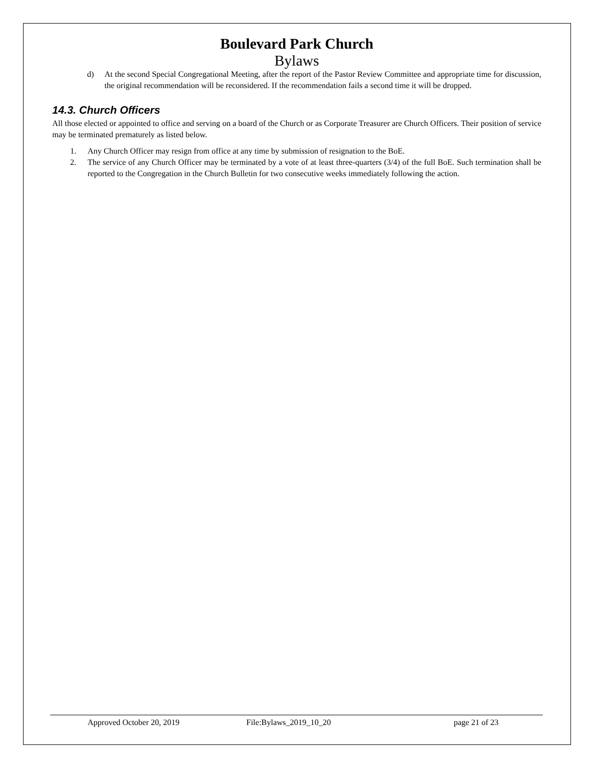Boulevard Park Church
Bylaws
d) At the second Special Congregational Meeting, after the report of the Pastor Review Committee and appropriate time for discussion, the original recommendation will be reconsidered. If the recommendation fails a second time it will be dropped.
14.3. Church Officers
All those elected or appointed to office and serving on a board of the Church or as Corporate Treasurer are Church Officers. Their position of service may be terminated prematurely as listed below.
1. Any Church Officer may resign from office at any time by submission of resignation to the BoE.
2. The service of any Church Officer may be terminated by a vote of at least three-quarters (3/4) of the full BoE. Such termination shall be reported to the Congregation in the Church Bulletin for two consecutive weeks immediately following the action.
Approved October 20, 2019 File:Bylaws_2019_10_20 page 21 of 23